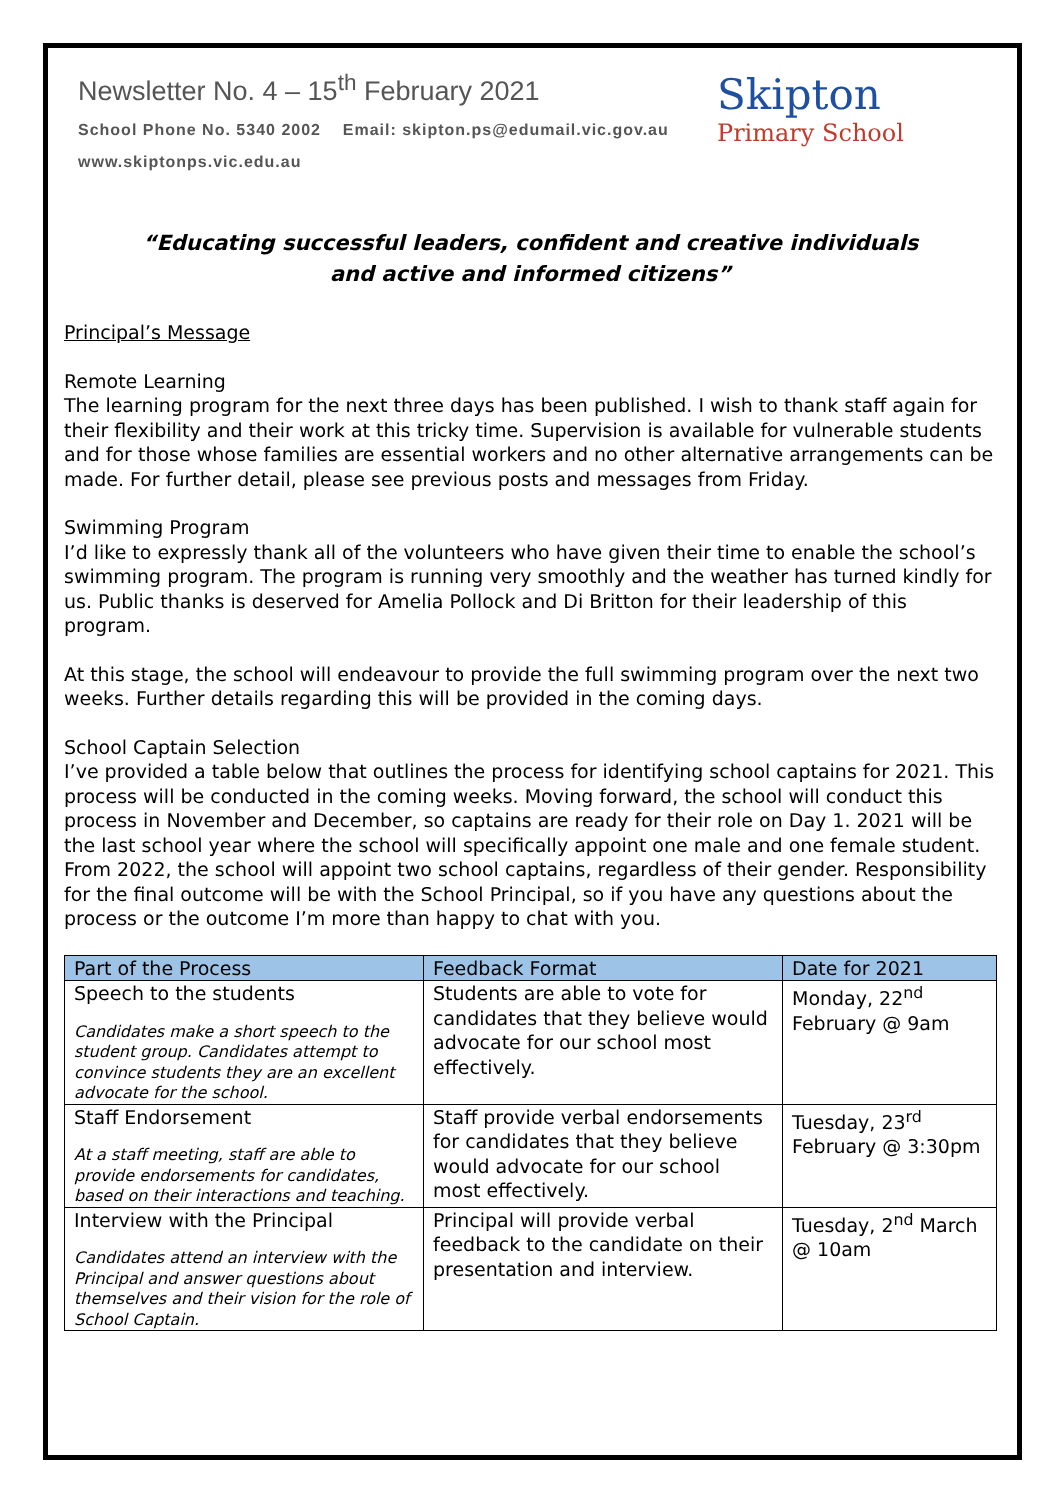Newsletter No. 4 – 15<sup>th</sup> February 2021
School Phone No. 5340 2002 Email: skipton.ps@edumail.vic.gov.au
www.skiptonps.vic.edu.au
Skipton
Primary School
“Educating successful leaders, confident and creative individuals
and active and informed citizens”
Principal’s Message
Remote Learning
The learning program for the next three days has been published. I wish to thank staff again for their flexibility and their work at this tricky time. Supervision is available for vulnerable students and for those whose families are essential workers and no other alternative arrangements can be made. For further detail, please see previous posts and messages from Friday.
Swimming Program
I’d like to expressly thank all of the volunteers who have given their time to enable the school’s swimming program. The program is running very smoothly and the weather has turned kindly for us. Public thanks is deserved for Amelia Pollock and Di Britton for their leadership of this program.
At this stage, the school will endeavour to provide the full swimming program over the next two weeks. Further details regarding this will be provided in the coming days.
School Captain Selection
I’ve provided a table below that outlines the process for identifying school captains for 2021. This process will be conducted in the coming weeks. Moving forward, the school will conduct this process in November and December, so captains are ready for their role on Day 1. 2021 will be the last school year where the school will specifically appoint one male and one female student. From 2022, the school will appoint two school captains, regardless of their gender. Responsibility for the final outcome will be with the School Principal, so if you have any questions about the process or the outcome I’m more than happy to chat with you.
| Part of the Process | Feedback Format | Date for 2021 |
| --- | --- | --- |
| Speech to the students Candidates make a short speech to the student group. Candidates attempt to convince students they are an excellent advocate for the school. | Students are able to vote for candidates that they believe would advocate for our school most effectively. | Monday, 22<sup>nd</sup> February @ 9am |
| Staff Endorsement At a staff meeting, staff are able to provide endorsements for candidates, based on their interactions and teaching. | Staff provide verbal endorsements for candidates that they believe would advocate for our school most effectively. | Tuesday, 23<sup>rd</sup> February @ 3:30pm |
| Interview with the Principal Candidates attend an interview with the Principal and answer questions about themselves and their vision for the role of School Captain. | Principal will provide verbal feedback to the candidate on their presentation and interview. | Tuesday, 2<sup>nd</sup> March @ 10am |